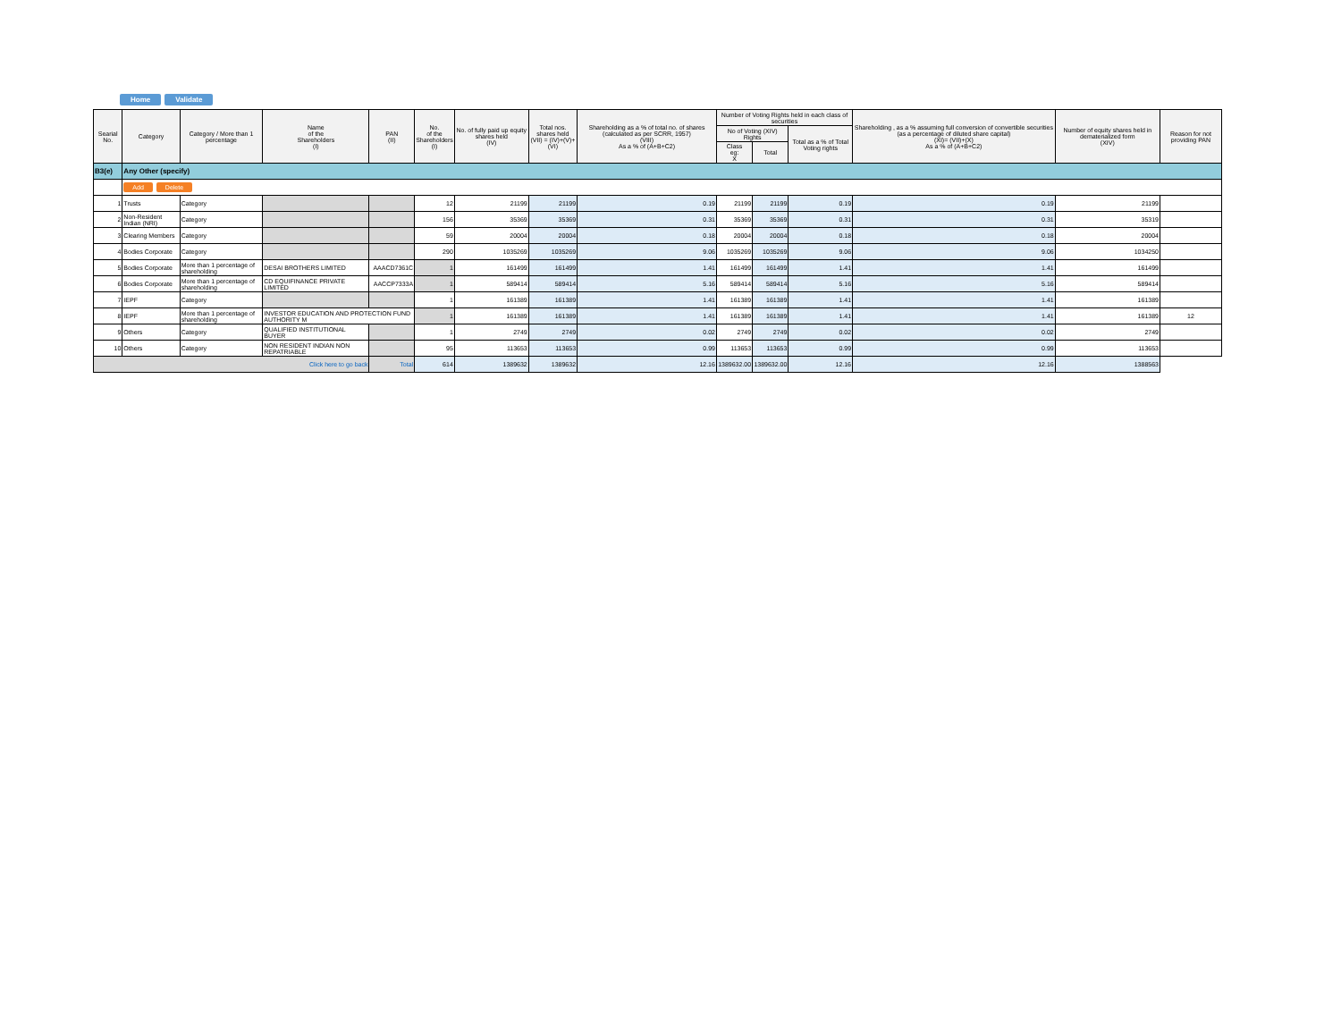Home Validate
| Searial No. | Category | Category / More than 1 percentage | Name of the Shareholders (I) | PAN (II) | No. of the Shareholders (I) | No. of fully paid up equity shares held (IV) | Total nos. shares held (VII) = (IV)+(V)+(VI) | Shareholding as a % of total no. of shares (calculated as per SCRR, 1957) (VIII) As a % of (A+B+C2) | Number of Voting Rights held in each class of securities | | | Shareholding , as a % assuming full conversion of convertible securities (as a percentage of diluted share capital) (XI)= (VII)+(X) As a % of (A+B+C2) | Number of equity shares held in dematerialized form (XIV) | Reason for not providing PAN |
| --- | --- | --- | --- | --- | --- | --- | --- | --- | --- | --- | --- | --- | --- | --- |
| | | | | | | | | | No of Voting (XIV) Rights | | Total as a % of Total Voting rights | | | |
| | | | | | | | | | Class eg: X | Total | | | | |
| B3(e) | Any Other (specify) | | | | | | | | | | | | | |
| | Add Delete | | | | | | | | | | | | | |
| 1 | Trusts | Category | | | 12 | 21199 | 21199 | 0.19 | 21199 | 21199 | 0.19 | 0.19 | 21199 | |
| 2 | Non-Resident Indian (NRI) | Category | | | 156 | 35369 | 35369 | 0.31 | 35369 | 35369 | 0.31 | 0.31 | 35319 | |
| 3 | Clearing Members | Category | | | 59 | 20004 | 20004 | 0.18 | 20004 | 20004 | 0.18 | 0.18 | 20004 | |
| 4 | Bodies Corporate | Category | | | 290 | 1035269 | 1035269 | 9.06 | 1035269 | 1035269 | 9.06 | 9.06 | 1034250 | |
| 5 | Bodies Corporate | More than 1 percentage of shareholding | DESAI BROTHERS LIMITED | AAACD7361C | 1 | 161499 | 161499 | 1.41 | 161499 | 161499 | 1.41 | 1.41 | 161499 | |
| 6 | Bodies Corporate | More than 1 percentage of shareholding | CD EQUIFINANCE PRIVATE LIMITED | AACCP7333A | 1 | 589414 | 589414 | 5.16 | 589414 | 589414 | 5.16 | 5.16 | 589414 | |
| 7 | IEPF | Category | | | 1 | 161389 | 161389 | 1.41 | 161389 | 161389 | 1.41 | 1.41 | 161389 | |
| 8 | IEPF | More than 1 percentage of shareholding | INVESTOR EDUCATION AND PROTECTION FUND AUTHORITY M | | 1 | 161389 | 161389 | 1.41 | 161389 | 161389 | 1.41 | 1.41 | 161389 | 12 |
| 9 | Others | Category | QUALIFIED INSTITUTIONAL BUYER | | 1 | 2749 | 2749 | 0.02 | 2749 | 2749 | 0.02 | 0.02 | 2749 | |
| 10 | Others | Category | NON RESIDENT INDIAN NON REPATRIABLE | | 95 | 113653 | 113653 | 0.99 | 113653 | 113653 | 0.99 | 0.99 | 113653 | |
| Click here to go back | | | | Total | 614 | 1389632 | 1389632 | 12.16 | 1389632.00 | 1389632.00 | 12.16 | 12.16 | 1388563 | |